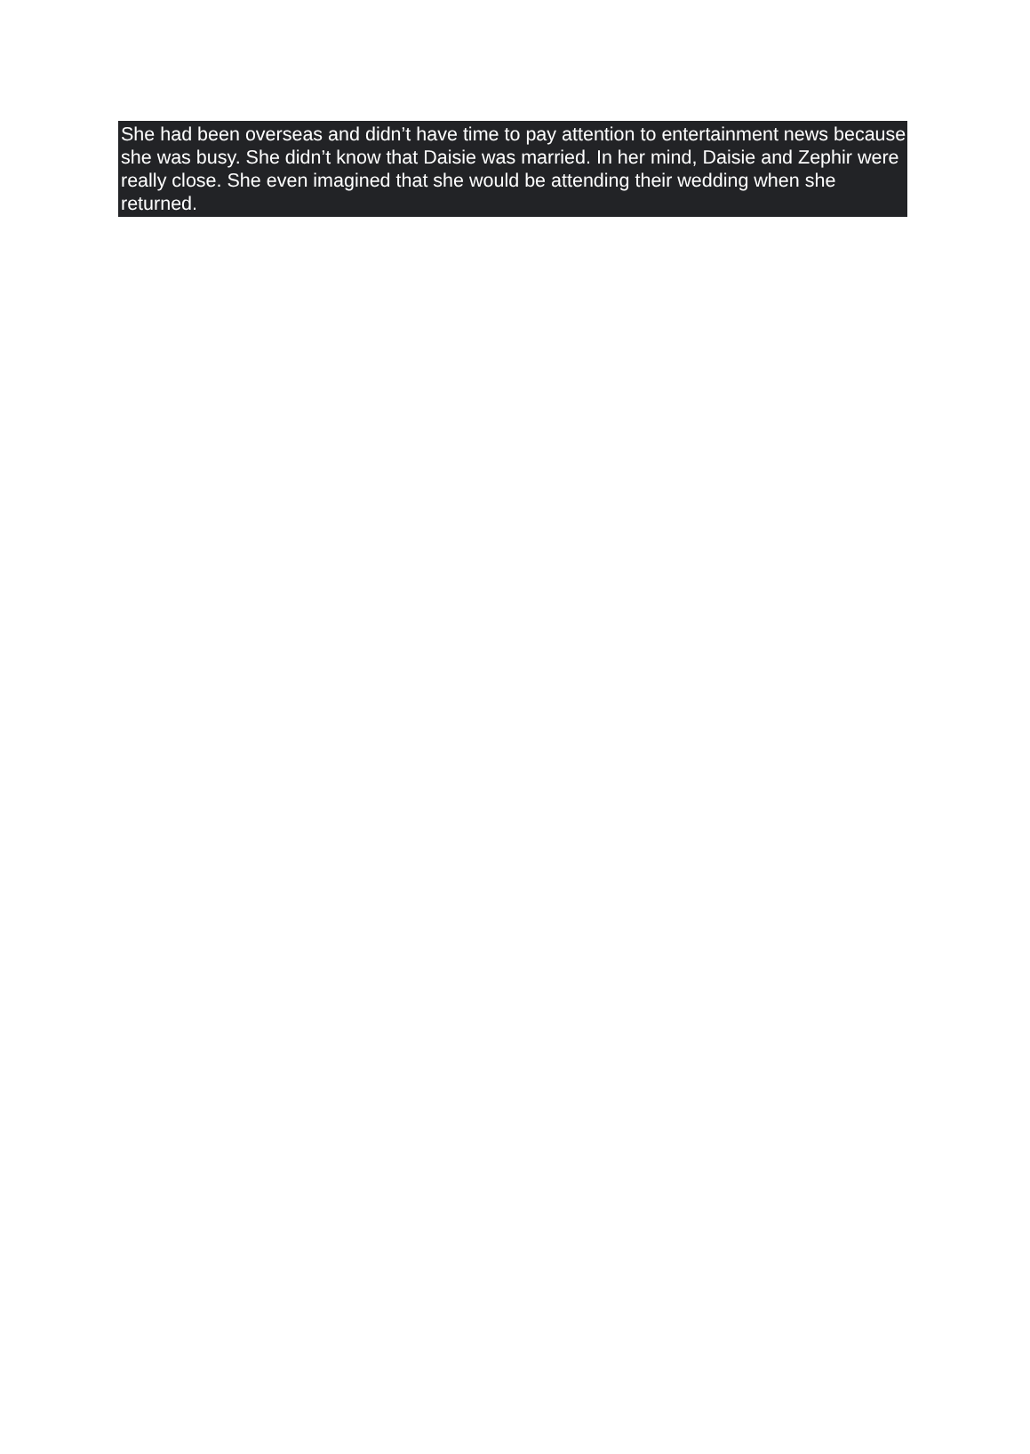She had been overseas and didn’t have time to pay attention to entertainment news because she was busy. She didn’t know that Daisie was married. In her mind, Daisie and Zephir were really close. She even imagined that she would be attending their wedding when she returned.